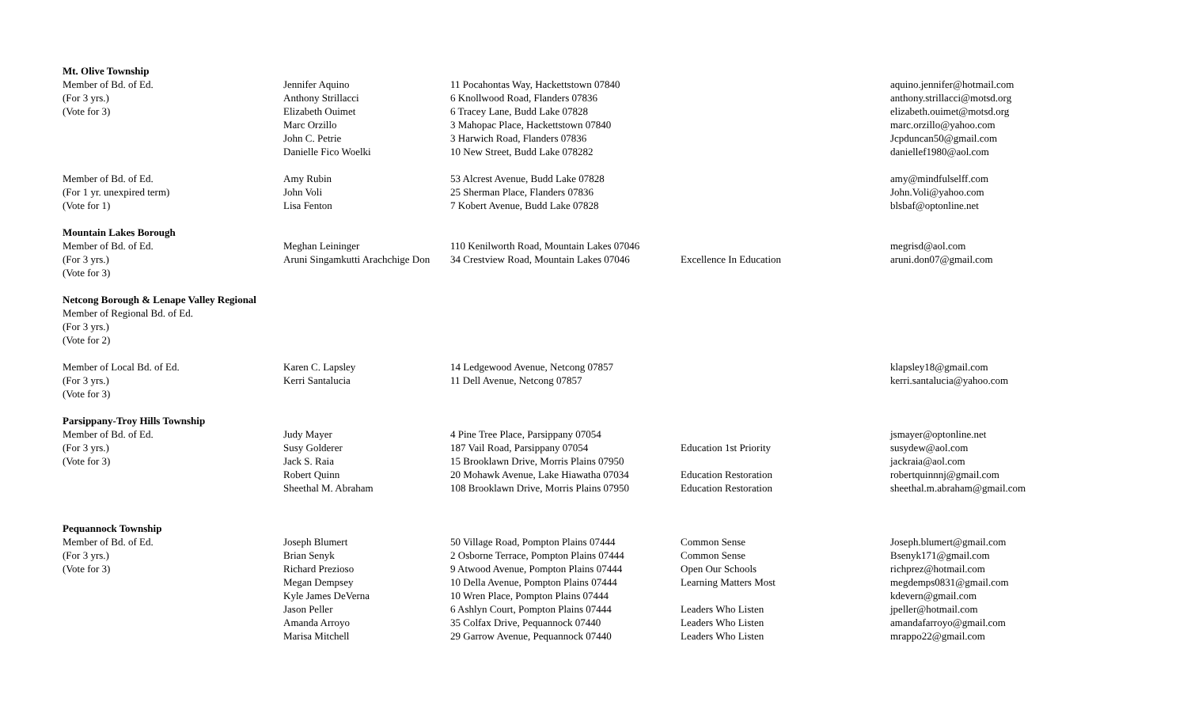| Mt. Olive Township | | | | |
| Member of Bd. of Ed. | Jennifer Aquino | 11 Pocahontas Way, Hackettstown 07840 | | aquino.jennifer@hotmail.com |
| (For 3 yrs.) | Anthony Strillacci | 6 Knollwood Road, Flanders 07836 | | anthony.strillacci@motsd.org |
| (Vote for 3) | Elizabeth Ouimet | 6 Tracey Lane, Budd Lake 07828 | | elizabeth.ouimet@motsd.org |
| | Marc Orzillo | 3 Mahopac Place, Hackettstown 07840 | | marc.orzillo@yahoo.com |
| | John C. Petrie | 3 Harwich Road, Flanders 07836 | | Jcpduncan50@gmail.com |
| | Danielle Fico Woelki | 10 New Street, Budd Lake 078282 | | daniellef1980@aol.com |
| Member of Bd. of Ed. | Amy Rubin | 53 Alcrest Avenue, Budd Lake 07828 | | amy@mindfulselff.com |
| (For 1 yr. unexpired term) | John Voli | 25 Sherman Place, Flanders 07836 | | John.Voli@yahoo.com |
| (Vote for 1) | Lisa Fenton | 7 Kobert Avenue, Budd Lake 07828 | | blsbaf@optonline.net |
| Mountain Lakes Borough | | | | |
| Member of Bd. of Ed. | Meghan Leininger | 110 Kenilworth Road, Mountain Lakes 07046 | | megrisd@aol.com |
| (For 3 yrs.) | Aruni Singamkutti Arachchige Don | 34 Crestview Road, Mountain Lakes 07046 | Excellence In Education | aruni.don07@gmail.com |
| (Vote for 3) | | | | |
| Netcong Borough & Lenape Valley Regional | | | | |
| Member of Regional Bd. of Ed. | | | | |
| (For 3 yrs.) | | | | |
| (Vote for 2) | | | | |
| Member of Local Bd. of Ed. | Karen C. Lapsley | 14 Ledgewood Avenue, Netcong 07857 | | klapsley18@gmail.com |
| (For 3 yrs.) | Kerri Santalucia | 11 Dell Avenue, Netcong 07857 | | kerri.santalucia@yahoo.com |
| (Vote for 3) | | | | |
| Parsippany-Troy Hills Township | | | | |
| Member of Bd. of Ed. | Judy Mayer | 4 Pine Tree Place, Parsippany 07054 | | jsmayer@optonline.net |
| (For 3 yrs.) | Susy Golderer | 187 Vail Road, Parsippany 07054 | Education 1st Priority | susydew@aol.com |
| (Vote for 3) | Jack S. Raia | 15 Brooklawn Drive, Morris Plains 07950 | | jackraia@aol.com |
| | Robert Quinn | 20 Mohawk Avenue, Lake Hiawatha 07034 | Education Restoration | robertquinnnj@gmail.com |
| | Sheethal M. Abraham | 108 Brooklawn Drive, Morris Plains 07950 | Education Restoration | sheethal.m.abraham@gmail.com |
| Pequannock Township | | | | |
| Member of Bd. of Ed. | Joseph Blumert | 50 Village Road, Pompton Plains 07444 | Common Sense | Joseph.blumert@gmail.com |
| (For 3 yrs.) | Brian Senyk | 2 Osborne Terrace, Pompton Plains 07444 | Common Sense | Bsenyk171@gmail.com |
| (Vote for 3) | Richard Prezioso | 9 Atwood Avenue, Pompton Plains 07444 | Open Our Schools | richprez@hotmail.com |
| | Megan Dempsey | 10 Della Avenue, Pompton Plains 07444 | Learning Matters Most | megdemps0831@gmail.com |
| | Kyle James DeVerna | 10 Wren Place, Pompton Plains 07444 | | kdevern@gmail.com |
| | Jason Peller | 6 Ashlyn Court, Pompton Plains 07444 | Leaders Who Listen | jpeller@hotmail.com |
| | Amanda Arroyo | 35 Colfax Drive, Pequannock 07440 | Leaders Who Listen | amandafarroyo@gmail.com |
| | Marisa Mitchell | 29 Garrow Avenue, Pequannock 07440 | Leaders Who Listen | mrappo22@gmail.com |